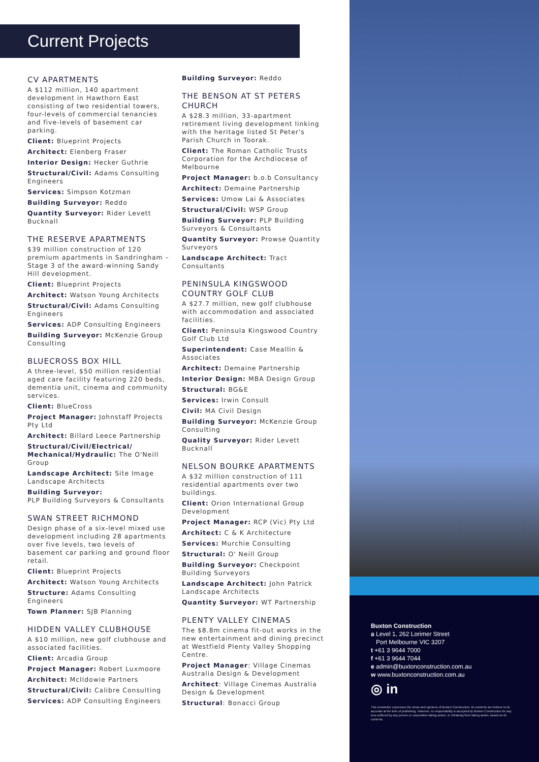Current Projects
CV APARTMENTS
A $112 million, 140 apartment development in Hawthorn East consisting of two residential towers, four-levels of commercial tenancies and five-levels of basement car parking.
Client: Blueprint Projects
Architect: Elenberg Fraser
Interior Design: Hecker Guthrie
Structural/Civil: Adams Consulting Engineers
Services: Simpson Kotzman
Building Surveyor: Reddo
Quantity Surveyor: Rider Levett Bucknall
THE RESERVE APARTMENTS
$39 million construction of 120 premium apartments in Sandringham – Stage 3 of the award-winning Sandy Hill development.
Client: Blueprint Projects
Architect: Watson Young Architects
Structural/Civil: Adams Consulting Engineers
Services: ADP Consulting Engineers
Building Surveyor: McKenzie Group Consulting
BLUECROSS BOX HILL
A three-level, $50 million residential aged care facility featuring 220 beds, dementia unit, cinema and community services.
Client: BlueCross
Project Manager: Johnstaff Projects Pty Ltd
Architect: Billard Leece Partnership
Structural/Civil/Electrical/ Mechanical/Hydraulic: The O'Neill Group
Landscape Architect: Site Image Landscape Architects
Building Surveyor:
PLP Building Surveyors & Consultants
SWAN STREET RICHMOND
Design phase of a six-level mixed use development including 28 apartments over five levels, two levels of basement car parking and ground floor retail.
Client: Blueprint Projects
Architect: Watson Young Architects
Structure: Adams Consulting Engineers
Town Planner: SJB Planning
HIDDEN VALLEY CLUBHOUSE
A $10 million, new golf clubhouse and associated facilities.
Client: Arcadia Group
Project Manager: Robert Luxmoore
Architect: McIldowie Partners
Structural/Civil: Calibre Consulting
Services: ADP Consulting Engineers
Building Surveyor: Reddo
THE BENSON AT ST PETERS CHURCH
A $28.3 million, 33-apartment retirement living development linking with the heritage listed St Peter's Parish Church in Toorak.
Client: The Roman Catholic Trusts Corporation for the Archdiocese of Melbourne
Project Manager: b.o.b Consultancy
Architect: Demaine Partnership
Services: Umow Lai & Associates
Structural/Civil: WSP Group
Building Surveyor: PLP Building Surveyors & Consultants
Quantity Surveyor: Prowse Quantity Surveyors
Landscape Architect: Tract Consultants
PENINSULA KINGSWOOD COUNTRY GOLF CLUB
A $27.7 million, new golf clubhouse with accommodation and associated facilities.
Client: Peninsula Kingswood Country Golf Club Ltd
Superintendent: Case Meallin & Associates
Architect: Demaine Partnership
Interior Design: MBA Design Group
Structural: BG&E
Services: Irwin Consult
Civil: MA Civil Design
Building Surveyor: McKenzie Group Consulting
Quality Surveyor: Rider Levett Bucknall
NELSON BOURKE APARTMENTS
A $32 million construction of 111 residential apartments over two buildings.
Client: Orion International Group Development
Project Manager: RCP (Vic) Pty Ltd
Architect: C & K Architecture
Services: Murchie Consulting
Structural: O' Neill Group
Building Surveyor: Checkpoint Building Surveyors
Landscape Architect: John Patrick Landscape Architects
Quantity Surveyor: WT Partnership
PLENTY VALLEY CINEMAS
The $8.8m cinema fit-out works in the new entertainment and dining precinct at Westfield Plenty Valley Shopping Centre.
Project Manager: Village Cinemas Australia Design & Development
Architect: Village Cinemas Australia Design & Development
Structural: Bonacci Group
Buxton Construction
a Level 1, 262 Lorimer Street
Port Melbourne VIC 3207
t +61 3 9644 7000
f +61 3 9644 7044
e admin@buxtonconstruction.com.au
w www.buxtonconstruction.com.au
◎ in
This newsletter expresses the views and opinions of Buxton Construction. Its contents are believe to be accurate at the time of publishing. However, no responsibility is accepted by Buxton Construction for any loss suffered by any person or corporation taking action, or refraining from taking action, based on its contents.